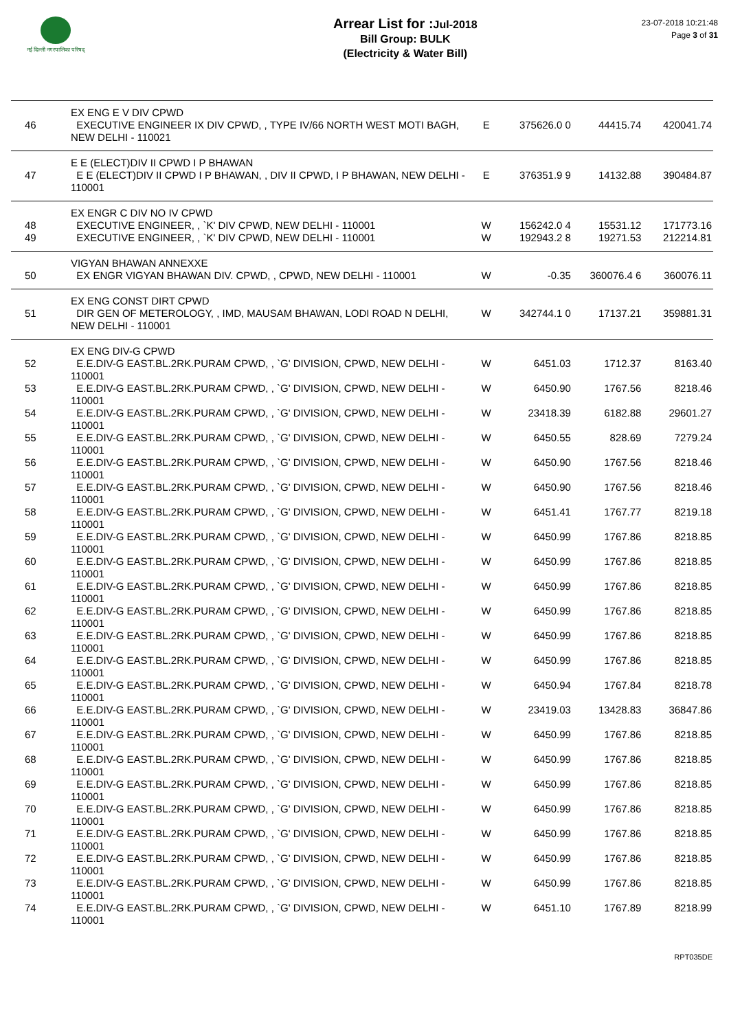नई दिल्ली नगरपालिका परिषद्
Arrear List for : Jul-2018
Bill Group: BULK
(Electricity & Water Bill)
23-07-2018 10:21:48
Page 3 of 31
| | EX ENG E V DIV CPWD | | | | |
| 46 | EXECUTIVE ENGINEER IX DIV CPWD, , TYPE IV/66 NORTH WEST MOTI BAGH, NEW DELHI - 110021 | E | 375626.0 0 | 44415.74 | 420041.74 |
| | E E (ELECT)DIV II CPWD I P BHAWAN | | | | |
| 47 | E E (ELECT)DIV II CPWD I P BHAWAN, , DIV II CPWD, I P BHAWAN, NEW DELHI - 110001 | E | 376351.9 9 | 14132.88 | 390484.87 |
| | EX ENGR C DIV NO IV CPWD | | | | |
| 48 | EXECUTIVE ENGINEER, , `K' DIV CPWD, NEW DELHI - 110001 | W | 156242.0 4 | 15531.12 | 171773.16 |
| 49 | EXECUTIVE ENGINEER, , `K' DIV CPWD, NEW DELHI - 110001 | W | 192943.2 8 | 19271.53 | 212214.81 |
| | VIGYAN BHAWAN ANNEXXE | | | | |
| 50 | EX ENGR VIGYAN BHAWAN DIV. CPWD, , CPWD, NEW DELHI - 110001 | W | -0.35 | 360076.4 6 | 360076.11 |
| | EX ENG CONST DIRT CPWD | | | | |
| 51 | DIR GEN OF METEROLOGY, , IMD, MAUSAM BHAWAN, LODI ROAD N DELHI, NEW DELHI - 110001 | W | 342744.1 0 | 17137.21 | 359881.31 |
| | EX ENG DIV-G CPWD | | | | |
| 52 | E.E.DIV-G EAST.BL.2RK.PURAM CPWD, , `G' DIVISION, CPWD, NEW DELHI - 110001 | W | 6451.03 | 1712.37 | 8163.40 |
| 53 | E.E.DIV-G EAST.BL.2RK.PURAM CPWD, , `G' DIVISION, CPWD, NEW DELHI - 110001 | W | 6450.90 | 1767.56 | 8218.46 |
| 54 | E.E.DIV-G EAST.BL.2RK.PURAM CPWD, , `G' DIVISION, CPWD, NEW DELHI - 110001 | W | 23418.39 | 6182.88 | 29601.27 |
| 55 | E.E.DIV-G EAST.BL.2RK.PURAM CPWD, , `G' DIVISION, CPWD, NEW DELHI - 110001 | W | 6450.55 | 828.69 | 7279.24 |
| 56 | E.E.DIV-G EAST.BL.2RK.PURAM CPWD, , `G' DIVISION, CPWD, NEW DELHI - 110001 | W | 6450.90 | 1767.56 | 8218.46 |
| 57 | E.E.DIV-G EAST.BL.2RK.PURAM CPWD, , `G' DIVISION, CPWD, NEW DELHI - 110001 | W | 6450.90 | 1767.56 | 8218.46 |
| 58 | E.E.DIV-G EAST.BL.2RK.PURAM CPWD, , `G' DIVISION, CPWD, NEW DELHI - 110001 | W | 6451.41 | 1767.77 | 8219.18 |
| 59 | E.E.DIV-G EAST.BL.2RK.PURAM CPWD, , `G' DIVISION, CPWD, NEW DELHI - 110001 | W | 6450.99 | 1767.86 | 8218.85 |
| 60 | E.E.DIV-G EAST.BL.2RK.PURAM CPWD, , `G' DIVISION, CPWD, NEW DELHI - 110001 | W | 6450.99 | 1767.86 | 8218.85 |
| 61 | E.E.DIV-G EAST.BL.2RK.PURAM CPWD, , `G' DIVISION, CPWD, NEW DELHI - 110001 | W | 6450.99 | 1767.86 | 8218.85 |
| 62 | E.E.DIV-G EAST.BL.2RK.PURAM CPWD, , `G' DIVISION, CPWD, NEW DELHI - 110001 | W | 6450.99 | 1767.86 | 8218.85 |
| 63 | E.E.DIV-G EAST.BL.2RK.PURAM CPWD, , `G' DIVISION, CPWD, NEW DELHI - 110001 | W | 6450.99 | 1767.86 | 8218.85 |
| 64 | E.E.DIV-G EAST.BL.2RK.PURAM CPWD, , `G' DIVISION, CPWD, NEW DELHI - 110001 | W | 6450.99 | 1767.86 | 8218.85 |
| 65 | E.E.DIV-G EAST.BL.2RK.PURAM CPWD, , `G' DIVISION, CPWD, NEW DELHI - 110001 | W | 6450.94 | 1767.84 | 8218.78 |
| 66 | E.E.DIV-G EAST.BL.2RK.PURAM CPWD, , `G' DIVISION, CPWD, NEW DELHI - 110001 | W | 23419.03 | 13428.83 | 36847.86 |
| 67 | E.E.DIV-G EAST.BL.2RK.PURAM CPWD, , `G' DIVISION, CPWD, NEW DELHI - 110001 | W | 6450.99 | 1767.86 | 8218.85 |
| 68 | E.E.DIV-G EAST.BL.2RK.PURAM CPWD, , `G' DIVISION, CPWD, NEW DELHI - 110001 | W | 6450.99 | 1767.86 | 8218.85 |
| 69 | E.E.DIV-G EAST.BL.2RK.PURAM CPWD, , `G' DIVISION, CPWD, NEW DELHI - 110001 | W | 6450.99 | 1767.86 | 8218.85 |
| 70 | E.E.DIV-G EAST.BL.2RK.PURAM CPWD, , `G' DIVISION, CPWD, NEW DELHI - 110001 | W | 6450.99 | 1767.86 | 8218.85 |
| 71 | E.E.DIV-G EAST.BL.2RK.PURAM CPWD, , `G' DIVISION, CPWD, NEW DELHI - 110001 | W | 6450.99 | 1767.86 | 8218.85 |
| 72 | E.E.DIV-G EAST.BL.2RK.PURAM CPWD, , `G' DIVISION, CPWD, NEW DELHI - 110001 | W | 6450.99 | 1767.86 | 8218.85 |
| 73 | E.E.DIV-G EAST.BL.2RK.PURAM CPWD, , `G' DIVISION, CPWD, NEW DELHI - 110001 | W | 6450.99 | 1767.86 | 8218.85 |
| 74 | E.E.DIV-G EAST.BL.2RK.PURAM CPWD, , `G' DIVISION, CPWD, NEW DELHI - 110001 | W | 6451.10 | 1767.89 | 8218.99 |
RPT035DE